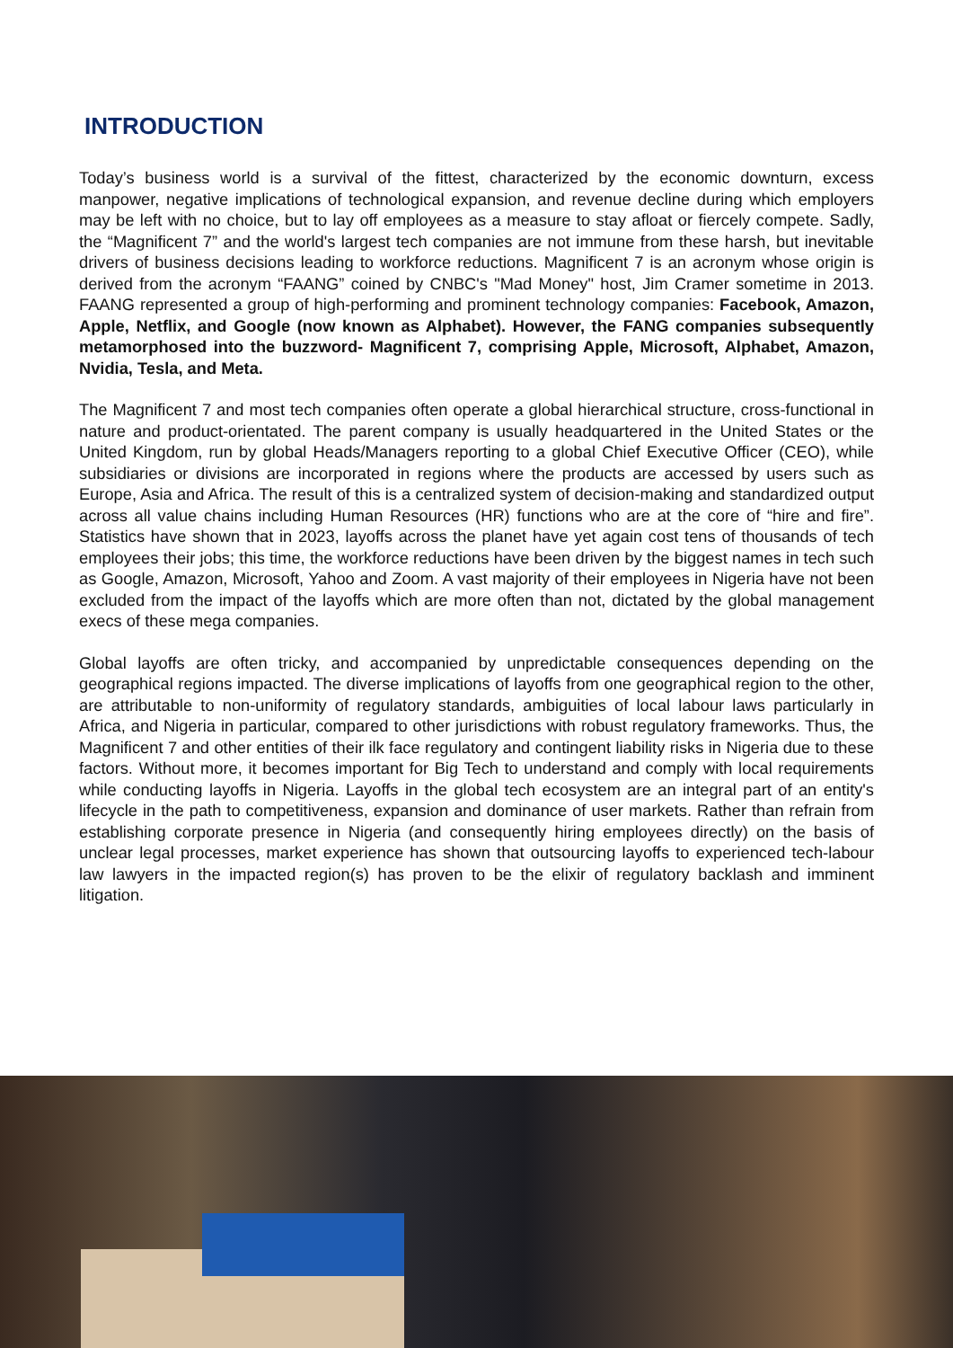INTRODUCTION
Today’s business world is a survival of the fittest, characterized by the economic downturn, excess manpower, negative implications of technological expansion, and revenue decline during which employers may be left with no choice, but to lay off employees as a measure to stay afloat or fiercely compete. Sadly, the “Magnificent 7” and the world's largest tech companies are not immune from these harsh, but inevitable drivers of business decisions leading to workforce reductions. Magnificent 7 is an acronym whose origin is derived from the acronym “FAANG” coined by CNBC's "Mad Money" host, Jim Cramer sometime in 2013. FAANG represented a group of high-performing and prominent technology companies: Facebook, Amazon, Apple, Netflix, and Google (now known as Alphabet). However, the FANG companies subsequently metamorphosed into the buzzword- Magnificent 7, comprising Apple, Microsoft, Alphabet, Amazon, Nvidia, Tesla, and Meta.
The Magnificent 7 and most tech companies often operate a global hierarchical structure, cross-functional in nature and product-orientated. The parent company is usually headquartered in the United States or the United Kingdom, run by global Heads/Managers reporting to a global Chief Executive Officer (CEO), while subsidiaries or divisions are incorporated in regions where the products are accessed by users such as Europe, Asia and Africa. The result of this is a centralized system of decision-making and standardized output across all value chains including Human Resources (HR) functions who are at the core of “hire and fire”. Statistics have shown that in 2023, layoffs across the planet have yet again cost tens of thousands of tech employees their jobs; this time, the workforce reductions have been driven by the biggest names in tech such as Google, Amazon, Microsoft, Yahoo and Zoom. A vast majority of their employees in Nigeria have not been excluded from the impact of the layoffs which are more often than not, dictated by the global management execs of these mega companies.
Global layoffs are often tricky, and accompanied by unpredictable consequences depending on the geographical regions impacted. The diverse implications of layoffs from one geographical region to the other, are attributable to non-uniformity of regulatory standards, ambiguities of local labour laws particularly in Africa, and Nigeria in particular, compared to other jurisdictions with robust regulatory frameworks. Thus, the Magnificent 7 and other entities of their ilk face regulatory and contingent liability risks in Nigeria due to these factors. Without more, it becomes important for Big Tech to understand and comply with local requirements while conducting layoffs in Nigeria. Layoffs in the global tech ecosystem are an integral part of an entity's lifecycle in the path to competitiveness, expansion and dominance of user markets. Rather than refrain from establishing corporate presence in Nigeria (and consequently hiring employees directly) on the basis of unclear legal processes, market experience has shown that outsourcing layoffs to experienced tech-labour law lawyers in the impacted region(s) has proven to be the elixir of regulatory backlash and imminent litigation.